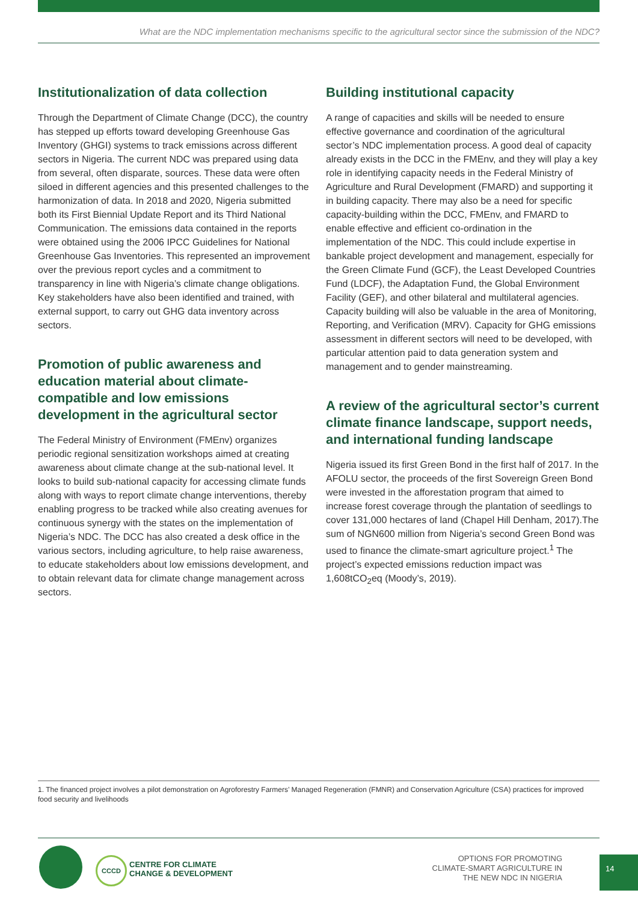What are the NDC implementation mechanisms specific to the agricultural sector since the submission of the NDC?
Institutionalization of data collection
Through the Department of Climate Change (DCC), the country has stepped up efforts toward developing Greenhouse Gas Inventory (GHGI) systems to track emissions across different sectors in Nigeria. The current NDC was prepared using data from several, often disparate, sources. These data were often siloed in different agencies and this presented challenges to the harmonization of data. In 2018 and 2020, Nigeria submitted both its First Biennial Update Report and its Third National Communication. The emissions data contained in the reports were obtained using the 2006 IPCC Guidelines for National Greenhouse Gas Inventories. This represented an improvement over the previous report cycles and a commitment to transparency in line with Nigeria’s climate change obligations. Key stakeholders have also been identified and trained, with external support, to carry out GHG data inventory across sectors.
Promotion of public awareness and education material about climate-compatible and low emissions development in the agricultural sector
The Federal Ministry of Environment (FMEnv) organizes periodic regional sensitization workshops aimed at creating awareness about climate change at the sub-national level. It looks to build sub-national capacity for accessing climate funds along with ways to report climate change interventions, thereby enabling progress to be tracked while also creating avenues for continuous synergy with the states on the implementation of Nigeria’s NDC. The DCC has also created a desk office in the various sectors, including agriculture, to help raise awareness, to educate stakeholders about low emissions development, and to obtain relevant data for climate change management across sectors.
Building institutional capacity
A range of capacities and skills will be needed to ensure effective governance and coordination of the agricultural sector’s NDC implementation process. A good deal of capacity already exists in the DCC in the FMEnv, and they will play a key role in identifying capacity needs in the Federal Ministry of Agriculture and Rural Development (FMARD) and supporting it in building capacity. There may also be a need for specific capacity-building within the DCC, FMEnv, and FMARD to enable effective and efficient co-ordination in the implementation of the NDC. This could include expertise in bankable project development and management, especially for the Green Climate Fund (GCF), the Least Developed Countries Fund (LDCF), the Adaptation Fund, the Global Environment Facility (GEF), and other bilateral and multilateral agencies. Capacity building will also be valuable in the area of Monitoring, Reporting, and Verification (MRV). Capacity for GHG emissions assessment in different sectors will need to be developed, with particular attention paid to data generation system and management and to gender mainstreaming.
A review of the agricultural sector’s current climate finance landscape, support needs, and international funding landscape
Nigeria issued its first Green Bond in the first half of 2017. In the AFOLU sector, the proceeds of the first Sovereign Green Bond were invested in the afforestation program that aimed to increase forest coverage through the plantation of seedlings to cover 131,000 hectares of land (Chapel Hill Denham, 2017).The sum of NGN600 million from Nigeria’s second Green Bond was used to finance the climate-smart agriculture project.<sup>1</sup> The project’s expected emissions reduction impact was 1,608tCO<sub>2</sub>eq (Moody’s, 2019).
1. The financed project involves a pilot demonstration on Agroforestry Farmers’ Managed Regeneration (FMNR) and Conservation Agriculture (CSA) practices for improved food security and livelihoods
CCCD
CENTRE FOR CLIMATE
CHANGE & DEVELOPMENT
OPTIONS FOR PROMOTING
CLIMATE-SMART AGRICULTURE IN
THE NEW NDC IN NIGERIA
14